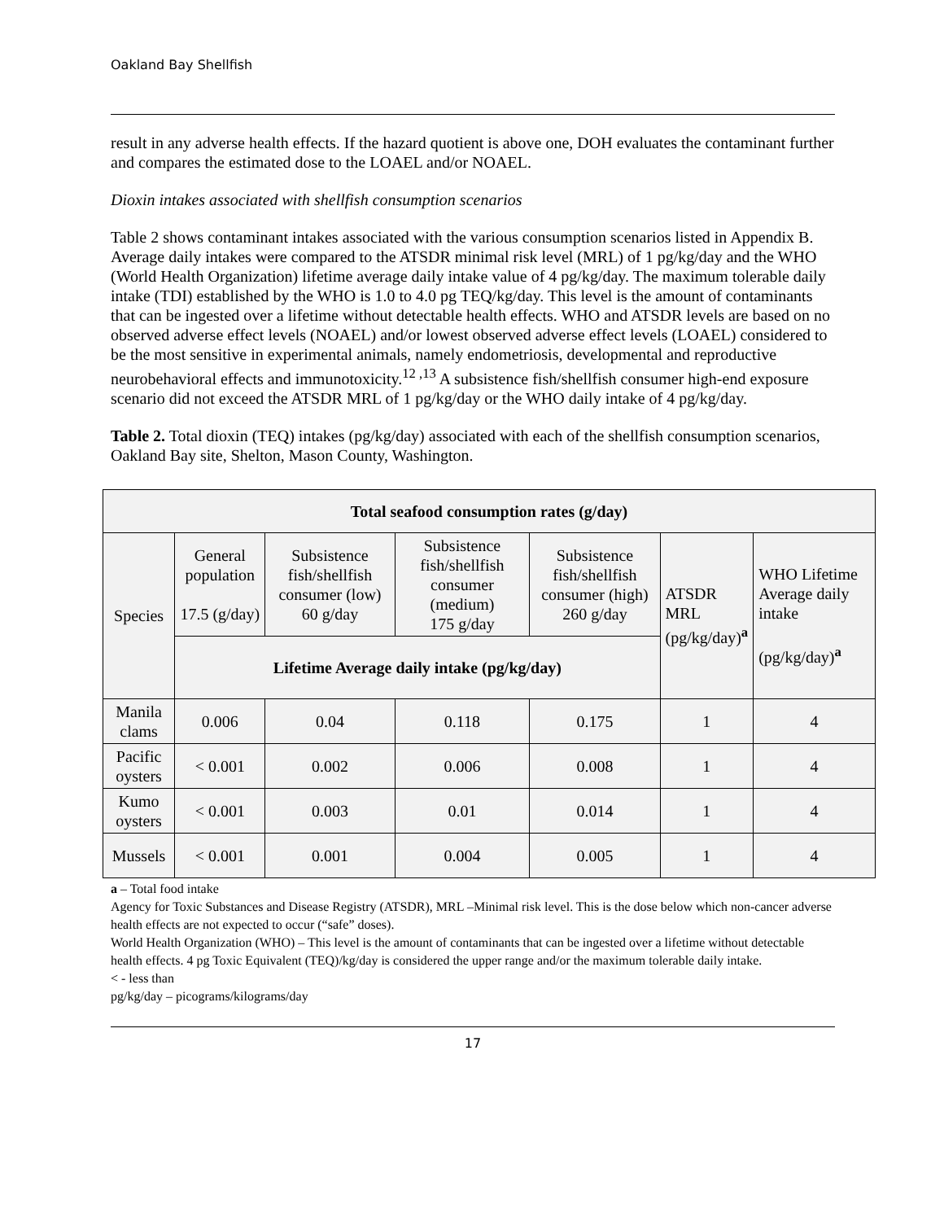Oakland Bay Shellfish
result in any adverse health effects. If the hazard quotient is above one, DOH evaluates the contaminant further and compares the estimated dose to the LOAEL and/or NOAEL.
Dioxin intakes associated with shellfish consumption scenarios
Table 2 shows contaminant intakes associated with the various consumption scenarios listed in Appendix B. Average daily intakes were compared to the ATSDR minimal risk level (MRL) of 1 pg/kg/day and the WHO (World Health Organization) lifetime average daily intake value of 4 pg/kg/day. The maximum tolerable daily intake (TDI) established by the WHO is 1.0 to 4.0 pg TEQ/kg/day. This level is the amount of contaminants that can be ingested over a lifetime without detectable health effects. WHO and ATSDR levels are based on no observed adverse effect levels (NOAEL) and/or lowest observed adverse effect levels (LOAEL) considered to be the most sensitive in experimental animals, namely endometriosis, developmental and reproductive neurobehavioral effects and immunotoxicity.<sup>12 ,13</sup> A subsistence fish/shellfish consumer high-end exposure scenario did not exceed the ATSDR MRL of 1 pg/kg/day or the WHO daily intake of 4 pg/kg/day.
Table 2. Total dioxin (TEQ) intakes (pg/kg/day) associated with each of the shellfish consumption scenarios, Oakland Bay site, Shelton, Mason County, Washington.
| Total seafood consumption rates (g/day) | | | | | | |
| --- | --- | --- | --- | --- | --- | --- |
| Species | General population 17.5 (g/day) | Subsistence fish/shellfish consumer (low) 60 g/day | Subsistence fish/shellfish consumer (medium) 175 g/day | Subsistence fish/shellfish consumer (high) 260 g/day | ATSDR MRL (pg/kg/day)<sup>a</sup> | WHO Lifetime Average daily intake (pg/kg/day)<sup>a</sup> |
| | Lifetime Average daily intake (pg/kg/day) | | | | | |
| Manila clams | 0.006 | 0.04 | 0.118 | 0.175 | 1 | 4 |
| Pacific oysters | < 0.001 | 0.002 | 0.006 | 0.008 | 1 | 4 |
| Kumo oysters | < 0.001 | 0.003 | 0.01 | 0.014 | 1 | 4 |
| Mussels | < 0.001 | 0.001 | 0.004 | 0.005 | 1 | 4 |
a – Total food intake
Agency for Toxic Substances and Disease Registry (ATSDR), MRL –Minimal risk level. This is the dose below which non-cancer adverse health effects are not expected to occur (“safe” doses).
World Health Organization (WHO) – This level is the amount of contaminants that can be ingested over a lifetime without detectable health effects. 4 pg Toxic Equivalent (TEQ)/kg/day is considered the upper range and/or the maximum tolerable daily intake.
< - less than
pg/kg/day – picograms/kilograms/day
17